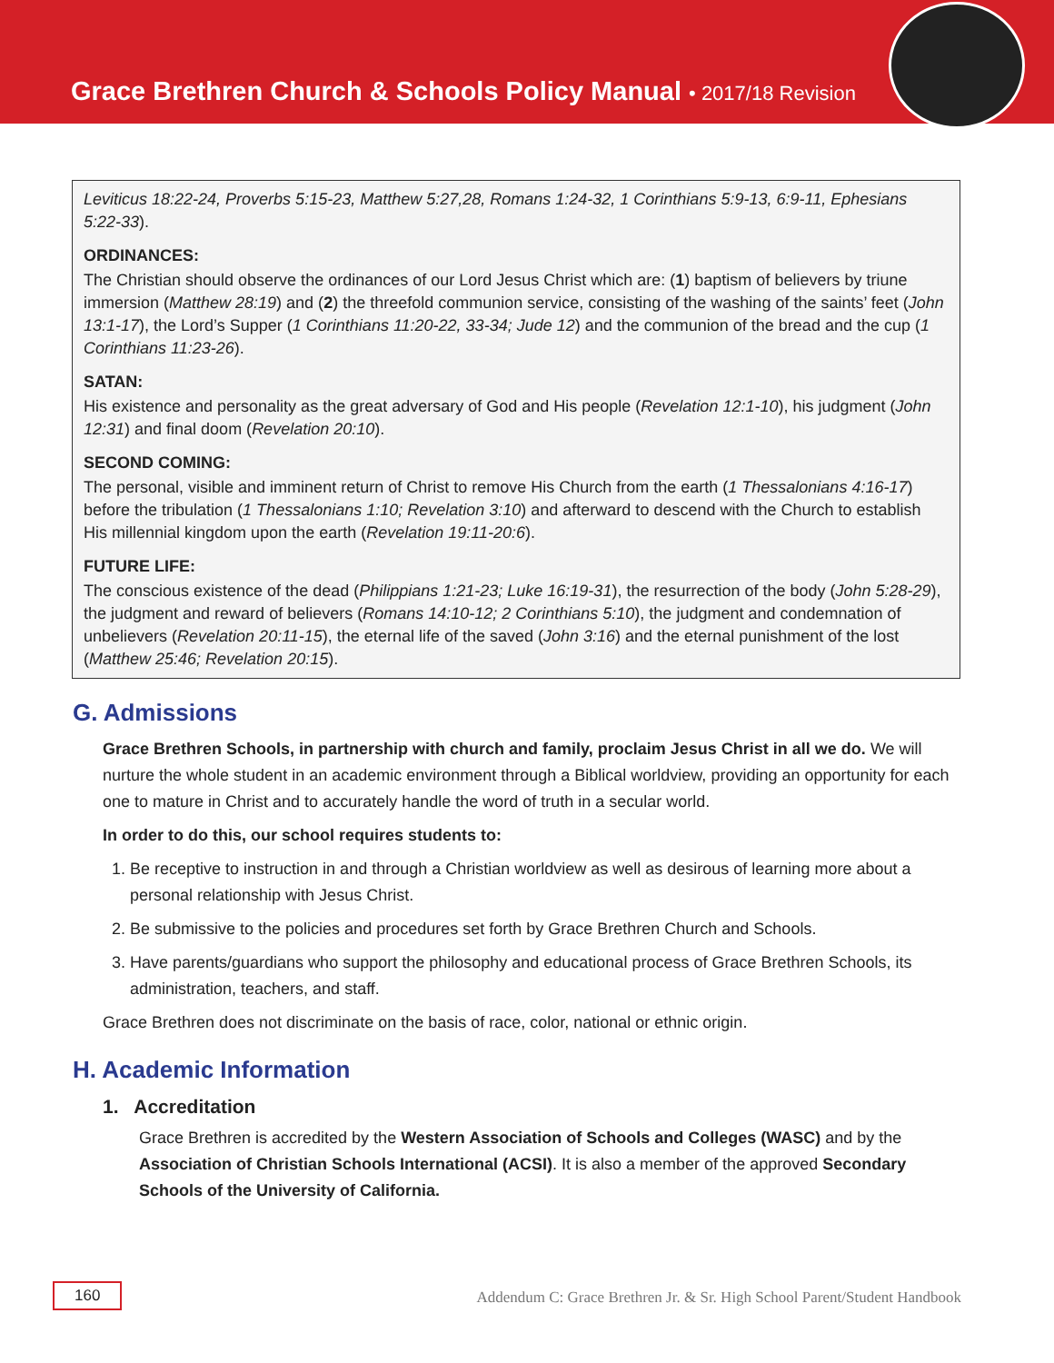Grace Brethren Church & Schools Policy Manual • 2017/18 Revision
Leviticus 18:22-24, Proverbs 5:15-23, Matthew 5:27,28, Romans 1:24-32, 1 Corinthians 5:9-13, 6:9-11, Ephesians 5:22-33).
ORDINANCES:
The Christian should observe the ordinances of our Lord Jesus Christ which are: (1) baptism of believers by triune immersion (Matthew 28:19) and (2) the threefold communion service, consisting of the washing of the saints’ feet (John 13:1-17), the Lord’s Supper (1 Corinthians 11:20-22, 33-34; Jude 12) and the communion of the bread and the cup (1 Corinthians 11:23-26).
SATAN:
His existence and personality as the great adversary of God and His people (Revelation 12:1-10), his judgment (John 12:31) and final doom (Revelation 20:10).
SECOND COMING:
The personal, visible and imminent return of Christ to remove His Church from the earth (1 Thessalonians 4:16-17) before the tribulation (1 Thessalonians 1:10; Revelation 3:10) and afterward to descend with the Church to establish His millennial kingdom upon the earth (Revelation 19:11-20:6).
FUTURE LIFE:
The conscious existence of the dead (Philippians 1:21-23; Luke 16:19-31), the resurrection of the body (John 5:28-29), the judgment and reward of believers (Romans 14:10-12; 2 Corinthians 5:10), the judgment and condemnation of unbelievers (Revelation 20:11-15), the eternal life of the saved (John 3:16) and the eternal punishment of the lost (Matthew 25:46; Revelation 20:15).
G. Admissions
Grace Brethren Schools, in partnership with church and family, proclaim Jesus Christ in all we do. We will nurture the whole student in an academic environment through a Biblical worldview, providing an opportunity for each one to mature in Christ and to accurately handle the word of truth in a secular world.
In order to do this, our school requires students to:
1. Be receptive to instruction in and through a Christian worldview as well as desirous of learning more about a personal relationship with Jesus Christ.
2. Be submissive to the policies and procedures set forth by Grace Brethren Church and Schools.
3. Have parents/guardians who support the philosophy and educational process of Grace Brethren Schools, its administration, teachers, and staff.
Grace Brethren does not discriminate on the basis of race, color, national or ethnic origin.
H. Academic Information
1. Accreditation
Grace Brethren is accredited by the Western Association of Schools and Colleges (WASC) and by the Association of Christian Schools International (ACSI). It is also a member of the approved Secondary Schools of the University of California.
160 Addendum C: Grace Brethren Jr. & Sr. High School Parent/Student Handbook